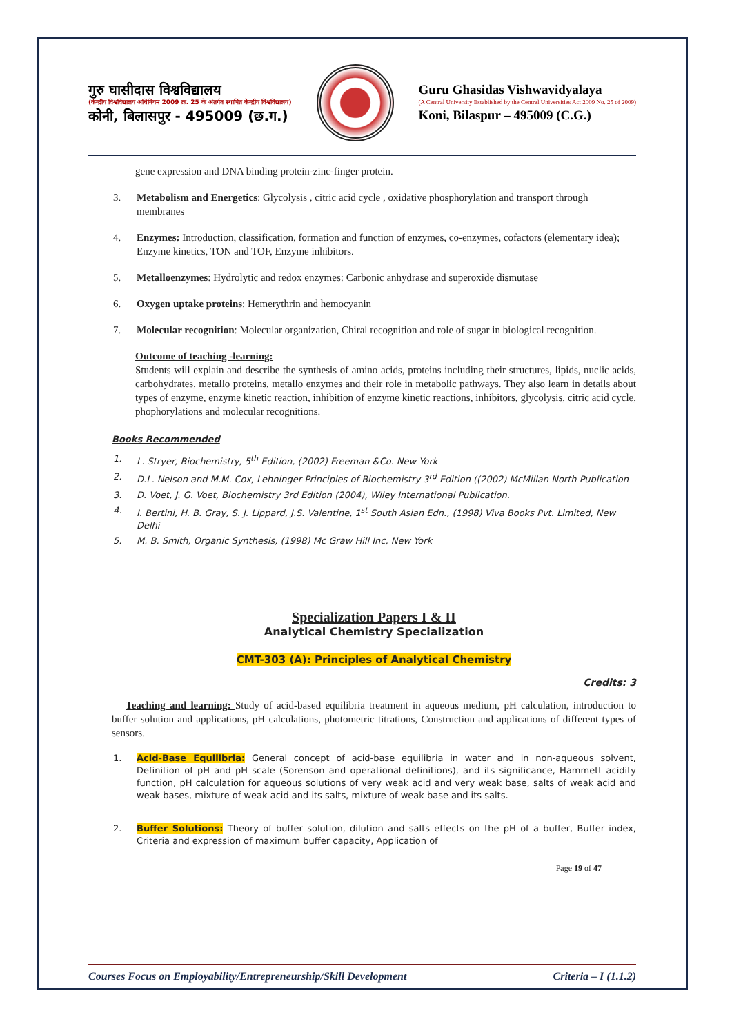गुरु घासीदास विश्वविद्यालय
(केन्द्रीय विश्वविद्यालय अधिनियम 2009 क्र. 25 के अंतर्गत स्थापित केन्द्रीय विश्वविद्यालय)
कोनी, बिलासपुर - 495009 (छ.ग.)
Guru Ghasidas Vishwavidyalaya
(A Central University Established by the Central Universities Act 2009 No. 25 of 2009)
Koni, Bilaspur – 495009 (C.G.)
gene expression and DNA binding protein-zinc-finger protein.
3. Metabolism and Energetics: Glycolysis , citric acid cycle , oxidative phosphorylation and transport through membranes
4. Enzymes: Introduction, classification, formation and function of enzymes, co-enzymes, cofactors (elementary idea); Enzyme kinetics, TON and TOF, Enzyme inhibitors.
5. Metalloenzymes: Hydrolytic and redox enzymes: Carbonic anhydrase and superoxide dismutase
6. Oxygen uptake proteins: Hemerythrin and hemocyanin
7. Molecular recognition: Molecular organization, Chiral recognition and role of sugar in biological recognition.
Outcome of teaching -learning:
Students will explain and describe the synthesis of amino acids, proteins including their structures, lipids, nuclic acids, carbohydrates, metallo proteins, metallo enzymes and their role in metabolic pathways. They also learn in details about types of enzyme, enzyme kinetic reaction, inhibition of enzyme kinetic reactions, inhibitors, glycolysis, citric acid cycle, phophorylations and molecular recognitions.
Books Recommended
1. L. Stryer, Biochemistry, 5<sup>th</sup> Edition, (2002) Freeman &Co. New York
2. D.L. Nelson and M.M. Cox, Lehninger Principles of Biochemistry 3<sup>rd</sup> Edition ((2002) McMillan North Publication
3. D. Voet, J. G. Voet, Biochemistry 3rd Edition (2004), Wiley International Publication.
4. I. Bertini, H. B. Gray, S. J. Lippard, J.S. Valentine, 1<sup>st</sup> South Asian Edn., (1998) Viva Books Pvt. Limited, New Delhi
5. M. B. Smith, Organic Synthesis, (1998) Mc Graw Hill Inc, New York
Specialization Papers I & II
Analytical Chemistry Specialization
CMT-303 (A): Principles of Analytical Chemistry
Credits: 3
Teaching and learning: Study of acid-based equilibria treatment in aqueous medium, pH calculation, introduction to buffer solution and applications, pH calculations, photometric titrations, Construction and applications of different types of sensors.
1. Acid-Base Equilibria: General concept of acid-base equilibria in water and in non-aqueous solvent, Definition of pH and pH scale (Sorenson and operational definitions), and its significance, Hammett acidity function, pH calculation for aqueous solutions of very weak acid and very weak base, salts of weak acid and weak bases, mixture of weak acid and its salts, mixture of weak base and its salts.
2. Buffer Solutions: Theory of buffer solution, dilution and salts effects on the pH of a buffer, Buffer index, Criteria and expression of maximum buffer capacity, Application of
Page 19 of 47
Courses Focus on Employability/Entrepreneurship/Skill Development Criteria – I (1.1.2)